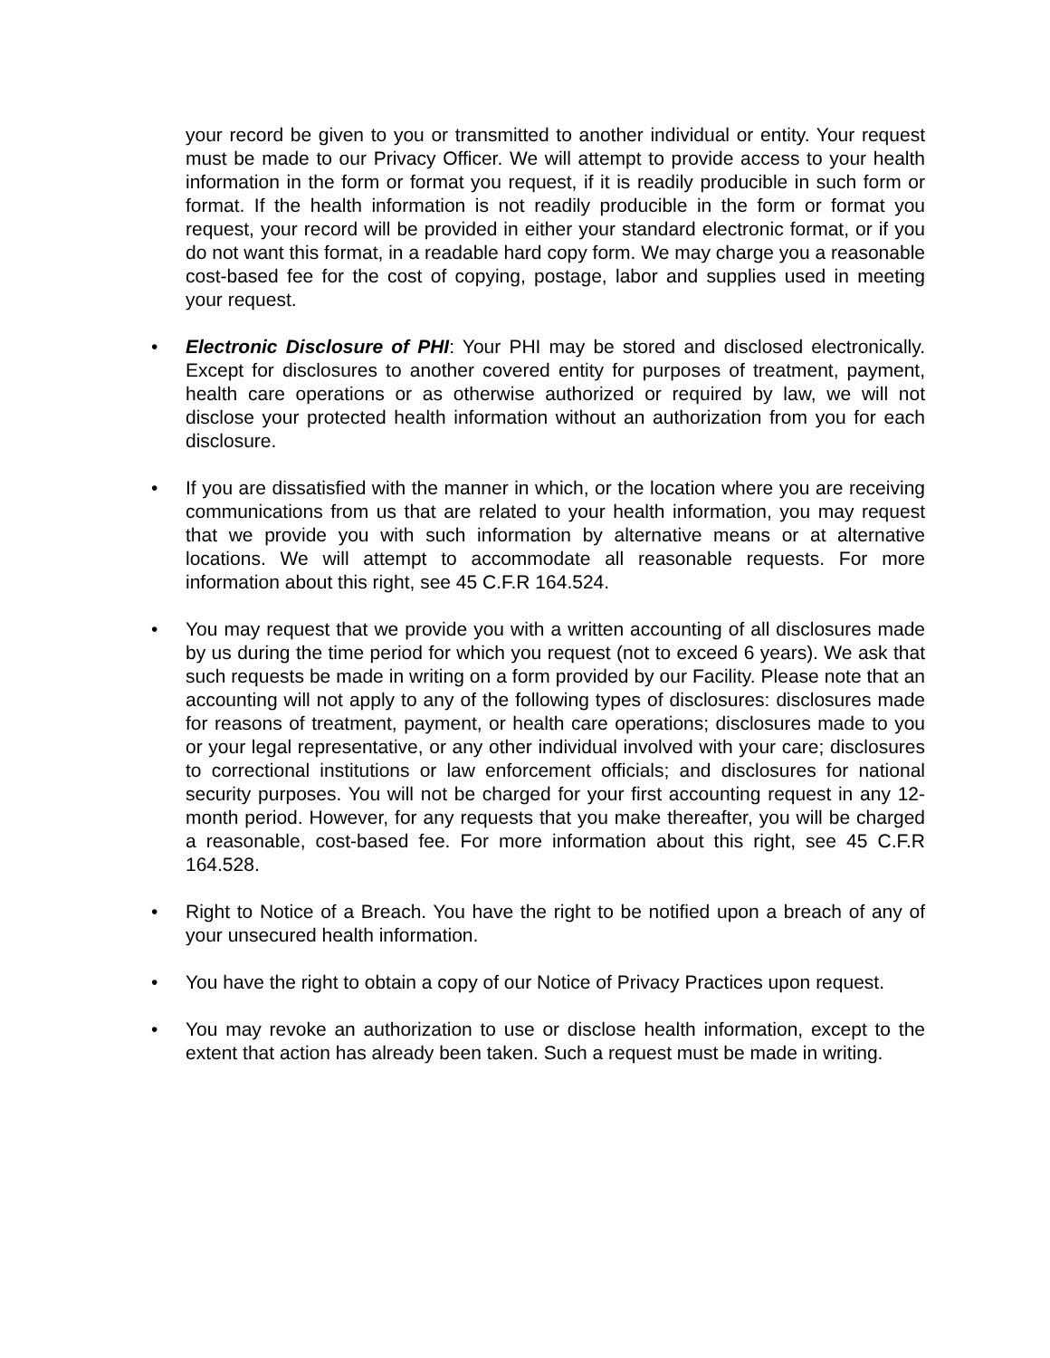your record be given to you or transmitted to another individual or entity. Your request must be made to our Privacy Officer. We will attempt to provide access to your health information in the form or format you request, if it is readily producible in such form or format. If the health information is not readily producible in the form or format you request, your record will be provided in either your standard electronic format, or if you do not want this format, in a readable hard copy form. We may charge you a reasonable cost-based fee for the cost of copying, postage, labor and supplies used in meeting your request.
• Electronic Disclosure of PHI: Your PHI may be stored and disclosed electronically. Except for disclosures to another covered entity for purposes of treatment, payment, health care operations or as otherwise authorized or required by law, we will not disclose your protected health information without an authorization from you for each disclosure.
• If you are dissatisfied with the manner in which, or the location where you are receiving communications from us that are related to your health information, you may request that we provide you with such information by alternative means or at alternative locations. We will attempt to accommodate all reasonable requests. For more information about this right, see 45 C.F.R 164.524.
• You may request that we provide you with a written accounting of all disclosures made by us during the time period for which you request (not to exceed 6 years). We ask that such requests be made in writing on a form provided by our Facility. Please note that an accounting will not apply to any of the following types of disclosures: disclosures made for reasons of treatment, payment, or health care operations; disclosures made to you or your legal representative, or any other individual involved with your care; disclosures to correctional institutions or law enforcement officials; and disclosures for national security purposes. You will not be charged for your first accounting request in any 12-month period. However, for any requests that you make thereafter, you will be charged a reasonable, cost-based fee. For more information about this right, see 45 C.F.R 164.528.
• Right to Notice of a Breach. You have the right to be notified upon a breach of any of your unsecured health information.
• You have the right to obtain a copy of our Notice of Privacy Practices upon request.
• You may revoke an authorization to use or disclose health information, except to the extent that action has already been taken. Such a request must be made in writing.